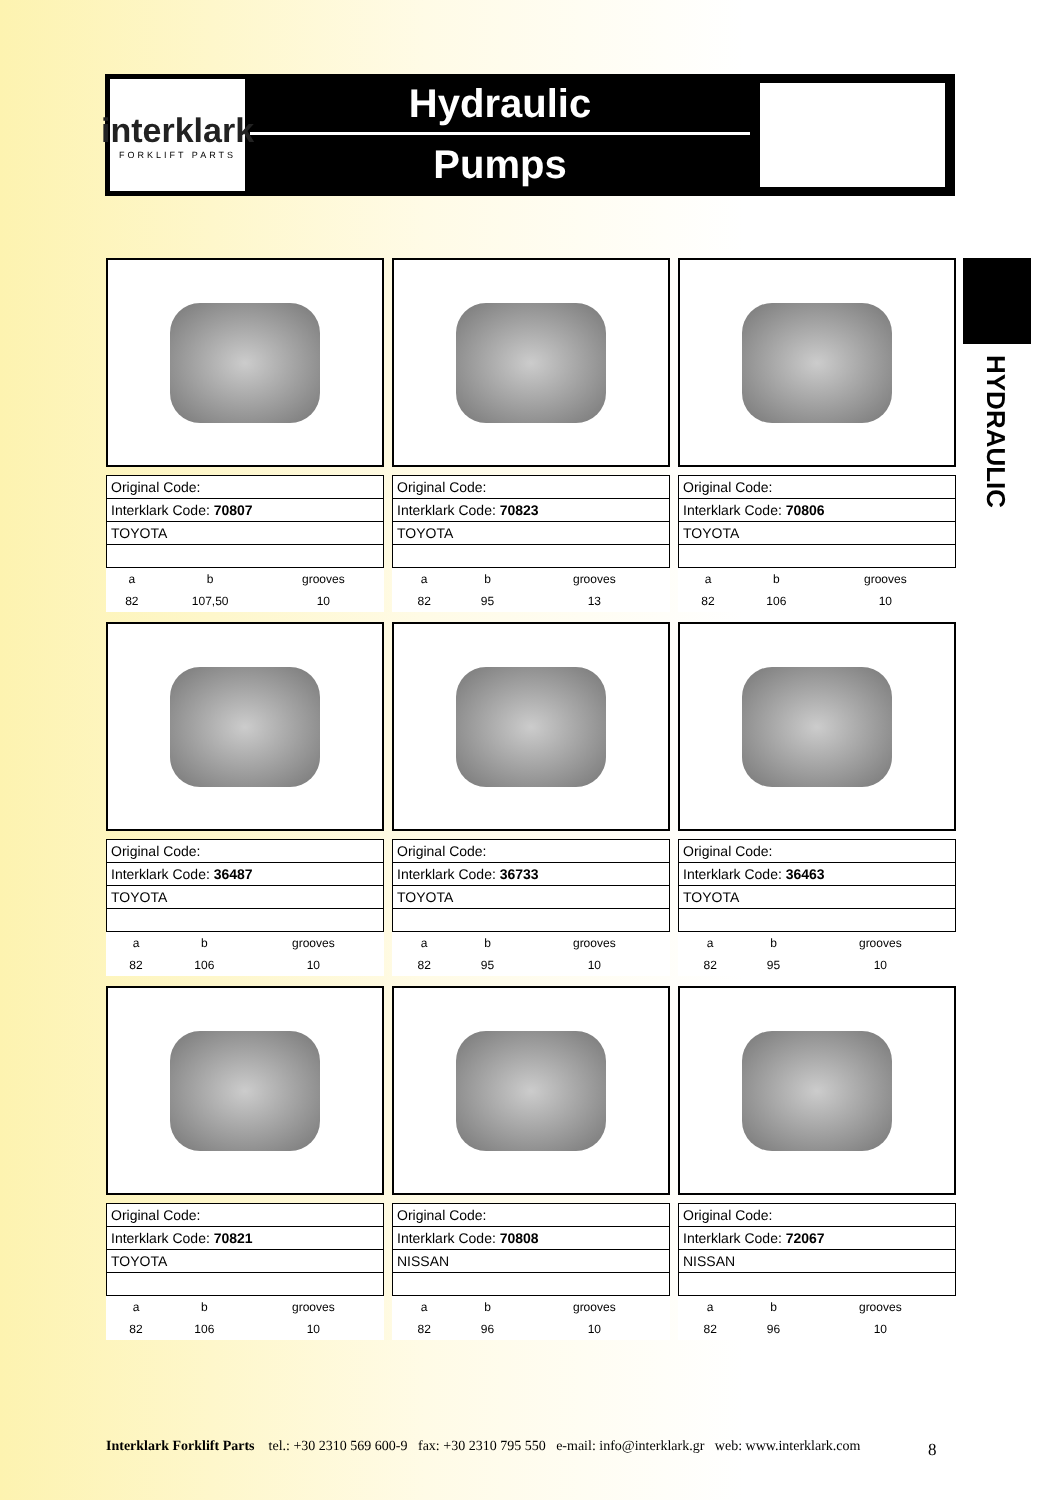interklark
FORKLIFT PARTS
Hydraulic
Pumps
HYDRAULIC
| Original Code: | | |
| Interklark Code: 70807 | | |
| TOYOTA | | |
| a | b | grooves |
| 82 | 107,50 | 10 |
| Original Code: | | |
| Interklark Code: 70823 | | |
| TOYOTA | | |
| a | b | grooves |
| 82 | 95 | 13 |
| Original Code: | | |
| Interklark Code: 70806 | | |
| TOYOTA | | |
| a | b | grooves |
| 82 | 106 | 10 |
| Original Code: | | |
| Interklark Code: 36487 | | |
| TOYOTA | | |
| a | b | grooves |
| 82 | 106 | 10 |
| Original Code: | | |
| Interklark Code: 36733 | | |
| TOYOTA | | |
| a | b | grooves |
| 82 | 95 | 10 |
| Original Code: | | |
| Interklark Code: 36463 | | |
| TOYOTA | | |
| a | b | grooves |
| 82 | 95 | 10 |
| Original Code: | | |
| Interklark Code: 70821 | | |
| TOYOTA | | |
| a | b | grooves |
| 82 | 106 | 10 |
| Original Code: | | |
| Interklark Code: 70808 | | |
| NISSAN | | |
| a | b | grooves |
| 82 | 96 | 10 |
| Original Code: | | |
| Interklark Code: 72067 | | |
| NISSAN | | |
| a | b | grooves |
| 82 | 96 | 10 |
Interklark Forklift Parts tel.: +30 2310 569 600-9 fax: +30 2310 795 550 e-mail: info@interklark.gr web: www.interklark.com
8